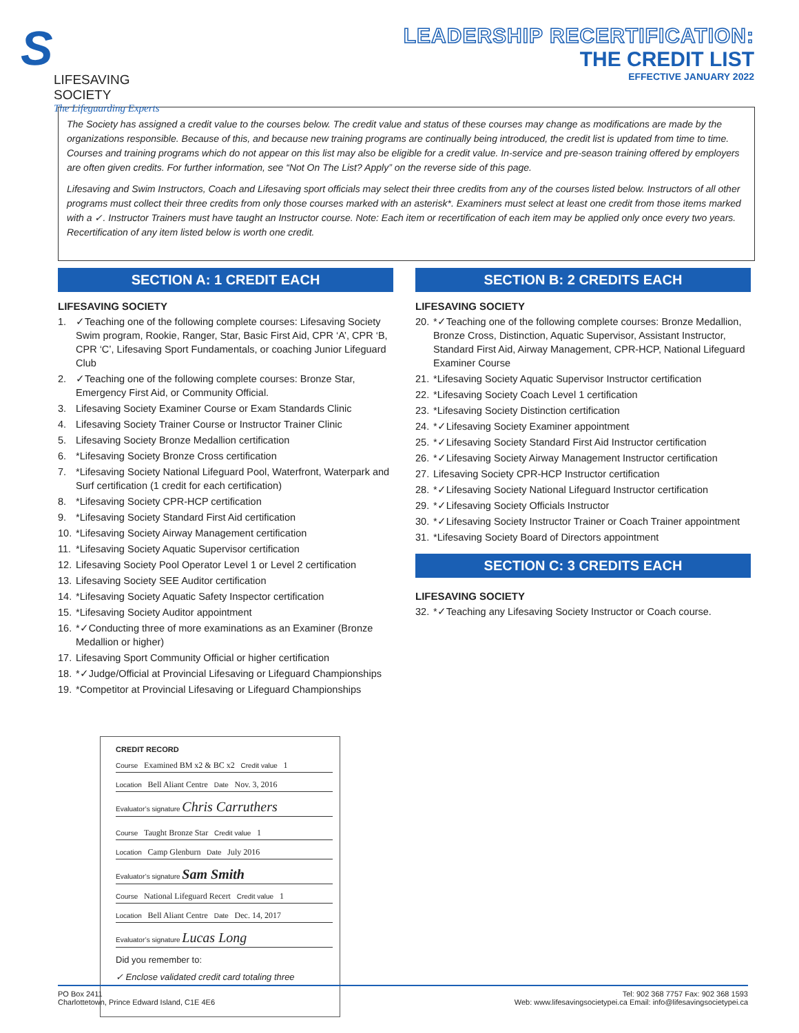S
LIFESAVING SOCIETY
The Lifeguarding Experts
LEADERSHIP RECERTIFICATION:
THE CREDIT LIST
EFFECTIVE JANUARY 2022
The Society has assigned a credit value to the courses below. The credit value and status of these courses may change as modifications are made by the organizations responsible. Because of this, and because new training programs are continually being introduced, the credit list is updated from time to time. Courses and training programs which do not appear on this list may also be eligible for a credit value. In-service and pre-season training offered by employers are often given credits. For further information, see “Not On The List? Apply” on the reverse side of this page.
Lifesaving and Swim Instructors, Coach and Lifesaving sport officials may select their three credits from any of the courses listed below. Instructors of all other programs must collect their three credits from only those courses marked with an asterisk*. Examiners must select at least one credit from those items marked with a ✓. Instructor Trainers must have taught an Instructor course. Note: Each item or recertification of each item may be applied only once every two years. Recertification of any item listed below is worth one credit.
SECTION A: 1 CREDIT EACH
LIFESAVING SOCIETY
1. ✓Teaching one of the following complete courses: Lifesaving Society Swim program, Rookie, Ranger, Star, Basic First Aid, CPR ‘A’, CPR ‘B, CPR ‘C’, Lifesaving Sport Fundamentals, or coaching Junior Lifeguard Club
2. ✓Teaching one of the following complete courses: Bronze Star, Emergency First Aid, or Community Official.
3. Lifesaving Society Examiner Course or Exam Standards Clinic
4. Lifesaving Society Trainer Course or Instructor Trainer Clinic
5. Lifesaving Society Bronze Medallion certification
6. *Lifesaving Society Bronze Cross certification
7. *Lifesaving Society National Lifeguard Pool, Waterfront, Waterpark and Surf certification (1 credit for each certification)
8. *Lifesaving Society CPR-HCP certification
9. *Lifesaving Society Standard First Aid certification
10. *Lifesaving Society Airway Management certification
11. *Lifesaving Society Aquatic Supervisor certification
12. Lifesaving Society Pool Operator Level 1 or Level 2 certification
13. Lifesaving Society SEE Auditor certification
14. *Lifesaving Society Aquatic Safety Inspector certification
15. *Lifesaving Society Auditor appointment
16. *✓Conducting three of more examinations as an Examiner (Bronze Medallion or higher)
17. Lifesaving Sport Community Official or higher certification
18. *✓Judge/Official at Provincial Lifesaving or Lifeguard Championships
19. *Competitor at Provincial Lifesaving or Lifeguard Championships
SECTION B: 2 CREDITS EACH
LIFESAVING SOCIETY
20. *✓Teaching one of the following complete courses: Bronze Medallion, Bronze Cross, Distinction, Aquatic Supervisor, Assistant Instructor, Standard First Aid, Airway Management, CPR-HCP, National Lifeguard Examiner Course
21. *Lifesaving Society Aquatic Supervisor Instructor certification
22. *Lifesaving Society Coach Level 1 certification
23. *Lifesaving Society Distinction certification
24. *✓Lifesaving Society Examiner appointment
25. *✓Lifesaving Society Standard First Aid Instructor certification
26. *✓Lifesaving Society Airway Management Instructor certification
27. Lifesaving Society CPR-HCP Instructor certification
28. *✓Lifesaving Society National Lifeguard Instructor certification
29. *✓Lifesaving Society Officials Instructor
30. *✓Lifesaving Society Instructor Trainer or Coach Trainer appointment
31. *Lifesaving Society Board of Directors appointment
SECTION C: 3 CREDITS EACH
LIFESAVING SOCIETY
32. *✓Teaching any Lifesaving Society Instructor or Coach course.
CREDIT RECORD
Course Examined BM x2 & BC x2 Credit value 1
Location Bell Aliant Centre Date Nov. 3, 2016
Evaluator’s signature Chris Carruthers
Course Taught Bronze Star Credit value 1
Location Camp Glenburn Date July 2016
Evaluator’s signature Sam Smith
Course National Lifeguard Recert Credit value 1
Location Bell Aliant Centre Date Dec. 14, 2017
Evaluator’s signature Lucas Long
Did you remember to:
✓ Enclose validated credit card totaling three
PO Box 2411
Charlottetown, Prince Edward Island, C1E 4E6
Tel: 902 368 7757 Fax: 902 368 1593
Web: www.lifesavingsocietypei.ca Email: info@lifesavingsocietypei.ca